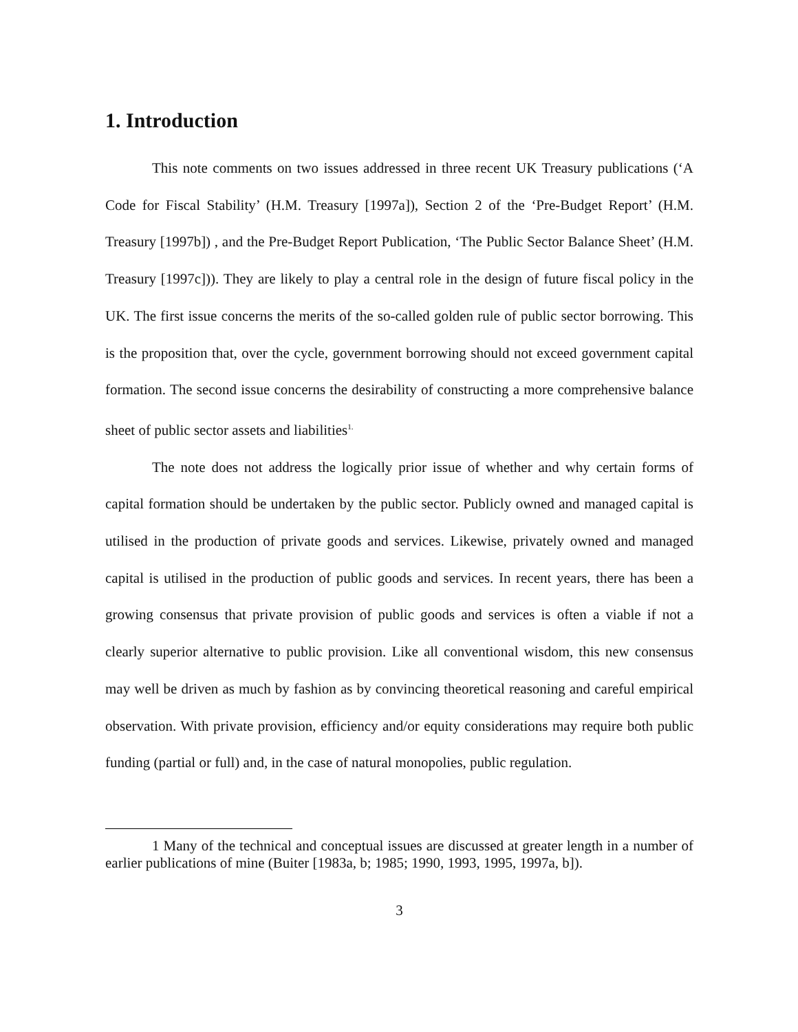1. Introduction
This note comments on two issues addressed in three recent UK Treasury publications (‘A Code for Fiscal Stability’ (H.M. Treasury [1997a]), Section 2 of the ‘Pre-Budget Report’ (H.M. Treasury [1997b]) , and the Pre-Budget Report Publication, ‘The Public Sector Balance Sheet’ (H.M. Treasury [1997c])). They are likely to play a central role in the design of future fiscal policy in the UK. The first issue concerns the merits of the so-called golden rule of public sector borrowing. This is the proposition that, over the cycle, government borrowing should not exceed government capital formation. The second issue concerns the desirability of constructing a more comprehensive balance sheet of public sector assets and liabilities<sup>1.</sup>
The note does not address the logically prior issue of whether and why certain forms of capital formation should be undertaken by the public sector. Publicly owned and managed capital is utilised in the production of private goods and services. Likewise, privately owned and managed capital is utilised in the production of public goods and services. In recent years, there has been a growing consensus that private provision of public goods and services is often a viable if not a clearly superior alternative to public provision. Like all conventional wisdom, this new consensus may well be driven as much by fashion as by convincing theoretical reasoning and careful empirical observation. With private provision, efficiency and/or equity considerations may require both public funding (partial or full) and, in the case of natural monopolies, public regulation.
1 Many of the technical and conceptual issues are discussed at greater length in a number of earlier publications of mine (Buiter [1983a, b; 1985; 1990, 1993, 1995, 1997a, b]).
3